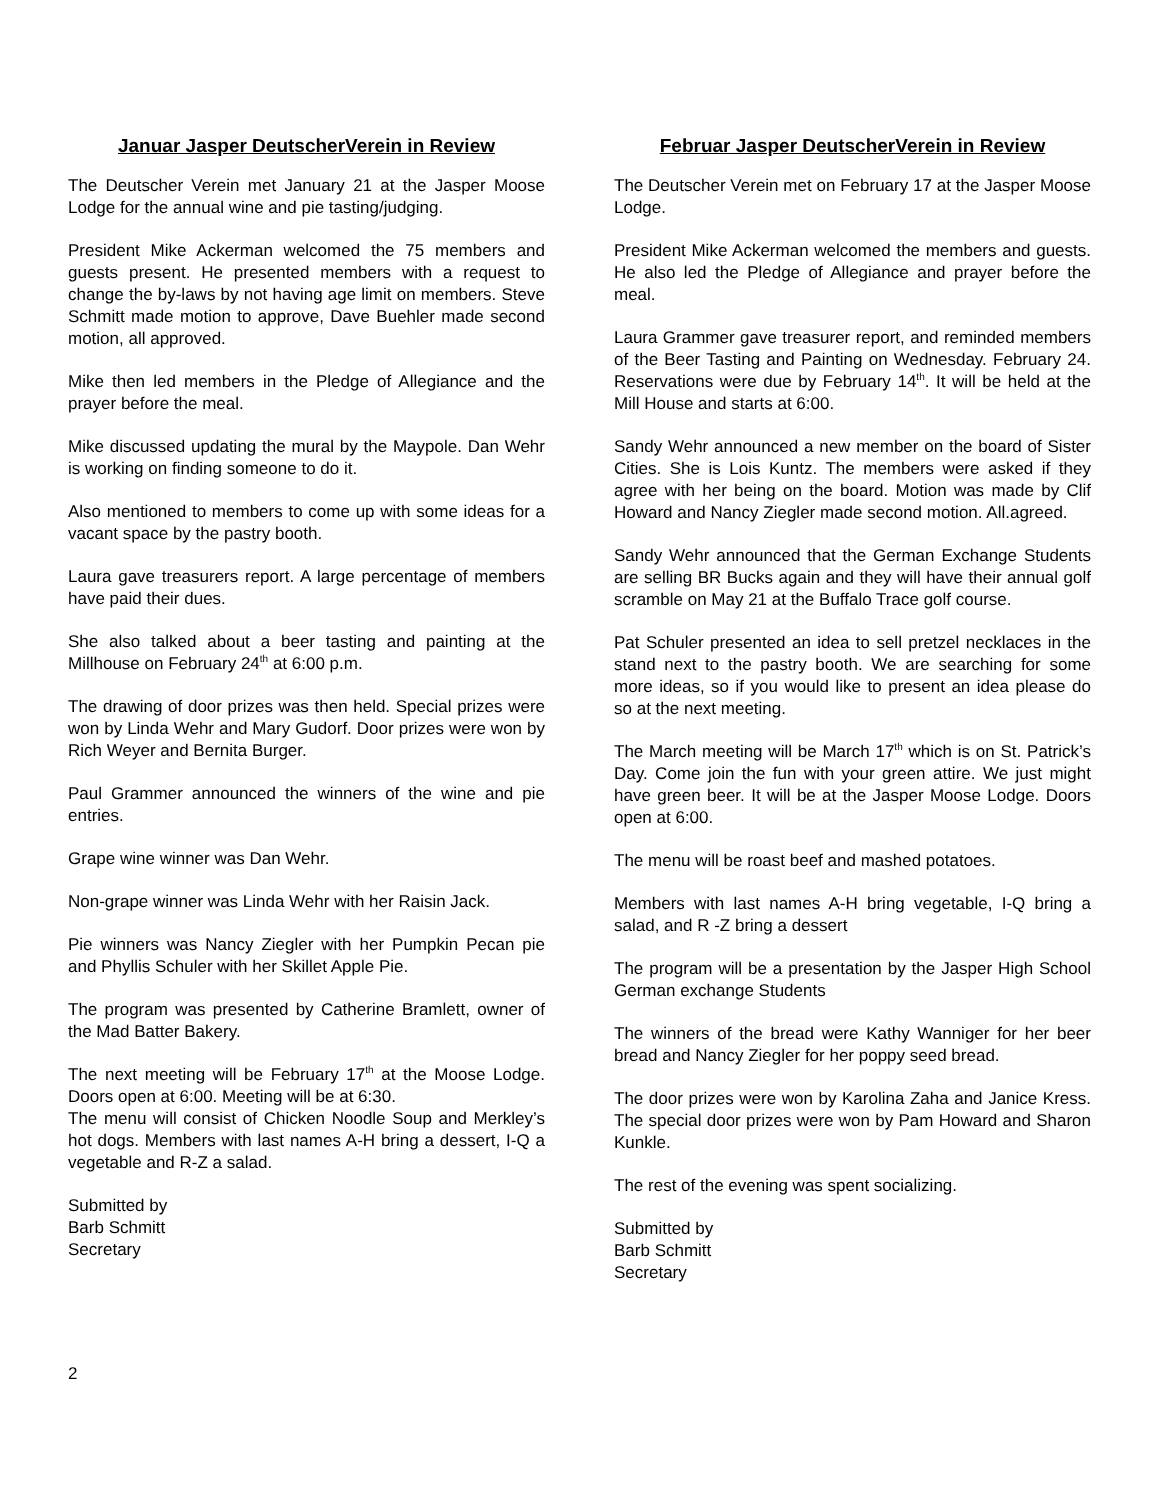Januar Jasper DeutscherVerein in Review
The Deutscher Verein met January 21 at the Jasper Moose Lodge for the annual wine and pie tasting/judging.
President Mike Ackerman welcomed the 75 members and guests present. He presented members with a request to change the by-laws by not having age limit on members. Steve Schmitt made motion to approve, Dave Buehler made second motion, all approved.
Mike then led members in the Pledge of Allegiance and the prayer before the meal.
Mike discussed updating the mural by the Maypole. Dan Wehr is working on finding someone to do it.
Also mentioned to members to come up with some ideas for a vacant space by the pastry booth.
Laura gave treasurers report. A large percentage of members have paid their dues.
She also talked about a beer tasting and painting at the Millhouse on February 24<sup>th</sup> at 6:00 p.m.
The drawing of door prizes was then held. Special prizes were won by Linda Wehr and Mary Gudorf. Door prizes were won by Rich Weyer and Bernita Burger.
Paul Grammer announced the winners of the wine and pie entries.
Grape wine winner was Dan Wehr.
Non-grape winner was Linda Wehr with her Raisin Jack.
Pie winners was Nancy Ziegler with her Pumpkin Pecan pie and Phyllis Schuler with her Skillet Apple Pie.
The program was presented by Catherine Bramlett, owner of the Mad Batter Bakery.
The next meeting will be February 17<sup>th</sup> at the Moose Lodge. Doors open at 6:00. Meeting will be at 6:30.
The menu will consist of Chicken Noodle Soup and Merkley’s hot dogs. Members with last names A-H bring a dessert, I-Q a vegetable and R-Z a salad.
Submitted by
Barb Schmitt
Secretary
Februar Jasper DeutscherVerein in Review
The Deutscher Verein met on February 17 at the Jasper Moose Lodge.
President Mike Ackerman welcomed the members and guests. He also led the Pledge of Allegiance and prayer before the meal.
Laura Grammer gave treasurer report, and reminded members of the Beer Tasting and Painting on Wednesday. February 24. Reservations were due by February 14<sup>th</sup>. It will be held at the Mill House and starts at 6:00.
Sandy Wehr announced a new member on the board of Sister Cities. She is Lois Kuntz. The members were asked if they agree with her being on the board. Motion was made by Clif Howard and Nancy Ziegler made second motion. All.agreed.
Sandy Wehr announced that the German Exchange Students are selling BR Bucks again and they will have their annual golf scramble on May 21 at the Buffalo Trace golf course.
Pat Schuler presented an idea to sell pretzel necklaces in the stand next to the pastry booth. We are searching for some more ideas, so if you would like to present an idea please do so at the next meeting.
The March meeting will be March 17<sup>th</sup> which is on St. Patrick’s Day. Come join the fun with your green attire. We just might have green beer. It will be at the Jasper Moose Lodge. Doors open at 6:00.
The menu will be roast beef and mashed potatoes.
Members with last names A-H bring vegetable, I-Q bring a salad, and R -Z bring a dessert
The program will be a presentation by the Jasper High School German exchange Students
The winners of the bread were Kathy Wanniger for her beer bread and Nancy Ziegler for her poppy seed bread.
The door prizes were won by Karolina Zaha and Janice Kress. The special door prizes were won by Pam Howard and Sharon Kunkle.
The rest of the evening was spent socializing.
Submitted by
Barb Schmitt
Secretary
2